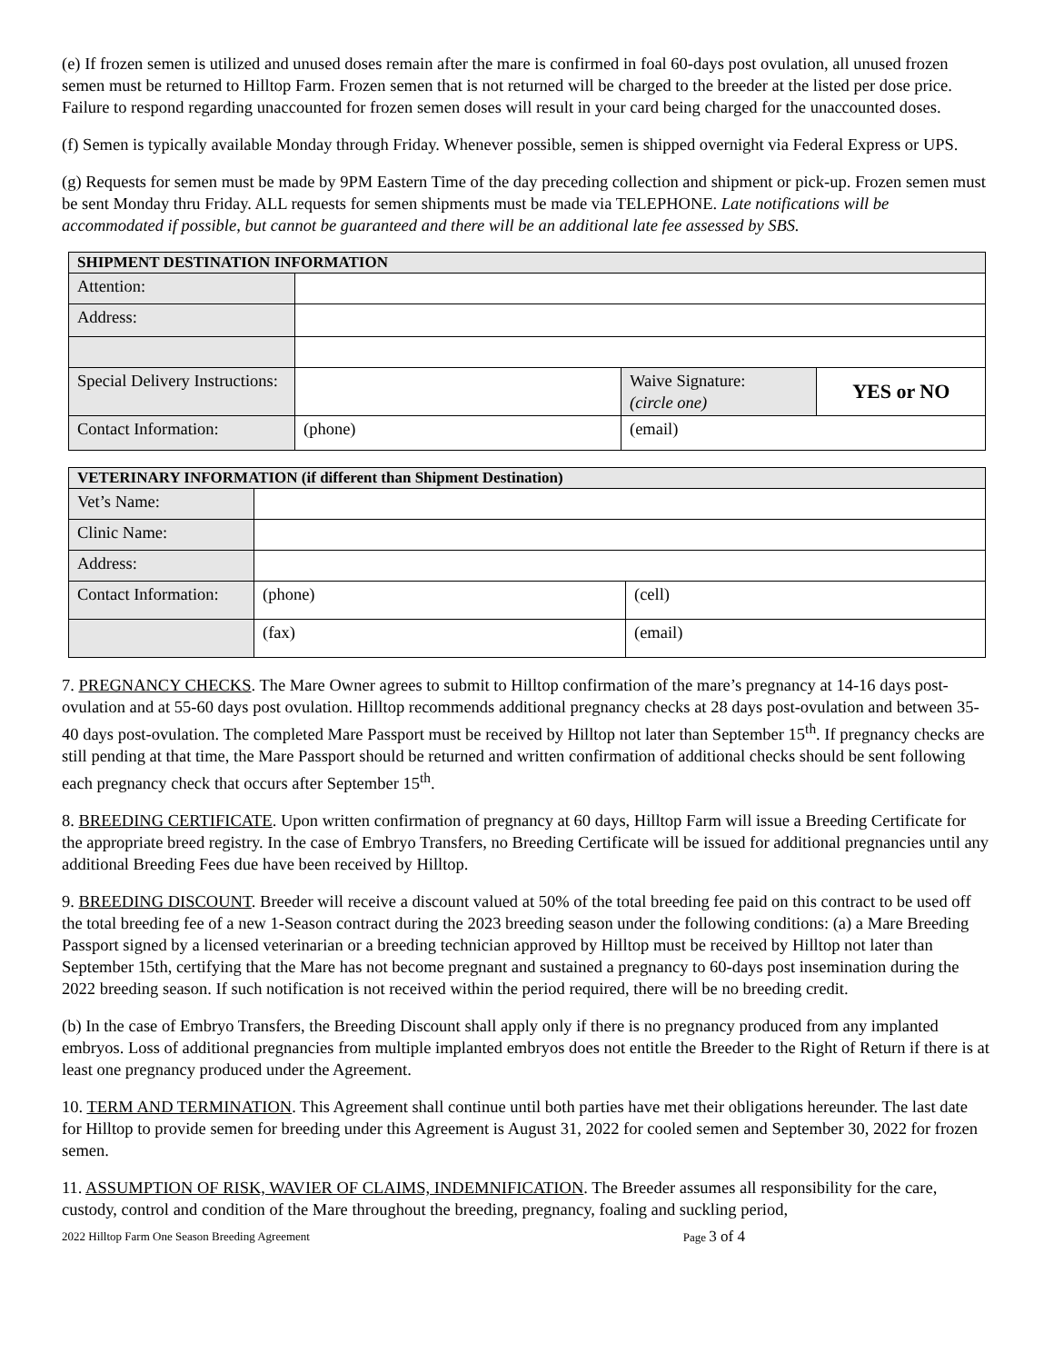(e) If frozen semen is utilized and unused doses remain after the mare is confirmed in foal 60-days post ovulation, all unused frozen semen must be returned to Hilltop Farm. Frozen semen that is not returned will be charged to the breeder at the listed per dose price. Failure to respond regarding unaccounted for frozen semen doses will result in your card being charged for the unaccounted doses.
(f) Semen is typically available Monday through Friday. Whenever possible, semen is shipped overnight via Federal Express or UPS.
(g) Requests for semen must be made by 9PM Eastern Time of the day preceding collection and shipment or pick-up. Frozen semen must be sent Monday thru Friday. ALL requests for semen shipments must be made via TELEPHONE. Late notifications will be accommodated if possible, but cannot be guaranteed and there will be an additional late fee assessed by SBS.
| SHIPMENT DESTINATION INFORMATION | | | |
| --- | --- | --- | --- |
| Attention: | | | |
| Address: | | | |
| Special Delivery Instructions: | | Waive Signature: (circle one) | YES or NO |
| Contact Information: | (phone) | (email) | |
| VETERINARY INFORMATION (if different than Shipment Destination) | | |
| --- | --- | --- |
| Vet’s Name: | | |
| Clinic Name: | | |
| Address: | | |
| Contact Information: | (phone) | (cell) |
| | (fax) | (email) |
7. PREGNANCY CHECKS. The Mare Owner agrees to submit to Hilltop confirmation of the mare’s pregnancy at 14-16 days post-ovulation and at 55-60 days post ovulation. Hilltop recommends additional pregnancy checks at 28 days post-ovulation and between 35-40 days post-ovulation. The completed Mare Passport must be received by Hilltop not later than September 15<sup>th</sup>. If pregnancy checks are still pending at that time, the Mare Passport should be returned and written confirmation of additional checks should be sent following each pregnancy check that occurs after September 15<sup>th</sup>.
8. BREEDING CERTIFICATE. Upon written confirmation of pregnancy at 60 days, Hilltop Farm will issue a Breeding Certificate for the appropriate breed registry. In the case of Embryo Transfers, no Breeding Certificate will be issued for additional pregnancies until any additional Breeding Fees due have been received by Hilltop.
9. BREEDING DISCOUNT. Breeder will receive a discount valued at 50% of the total breeding fee paid on this contract to be used off the total breeding fee of a new 1-Season contract during the 2023 breeding season under the following conditions: (a) a Mare Breeding Passport signed by a licensed veterinarian or a breeding technician approved by Hilltop must be received by Hilltop not later than September 15th, certifying that the Mare has not become pregnant and sustained a pregnancy to 60-days post insemination during the 2022 breeding season. If such notification is not received within the period required, there will be no breeding credit.
(b) In the case of Embryo Transfers, the Breeding Discount shall apply only if there is no pregnancy produced from any implanted embryos. Loss of additional pregnancies from multiple implanted embryos does not entitle the Breeder to the Right of Return if there is at least one pregnancy produced under the Agreement.
10. TERM AND TERMINATION. This Agreement shall continue until both parties have met their obligations hereunder. The last date for Hilltop to provide semen for breeding under this Agreement is August 31, 2022 for cooled semen and September 30, 2022 for frozen semen.
11. ASSUMPTION OF RISK, WAVIER OF CLAIMS, INDEMNIFICATION. The Breeder assumes all responsibility for the care, custody, control and condition of the Mare throughout the breeding, pregnancy, foaling and suckling period,
2022 Hilltop Farm One Season Breeding Agreement Page 3 of 4